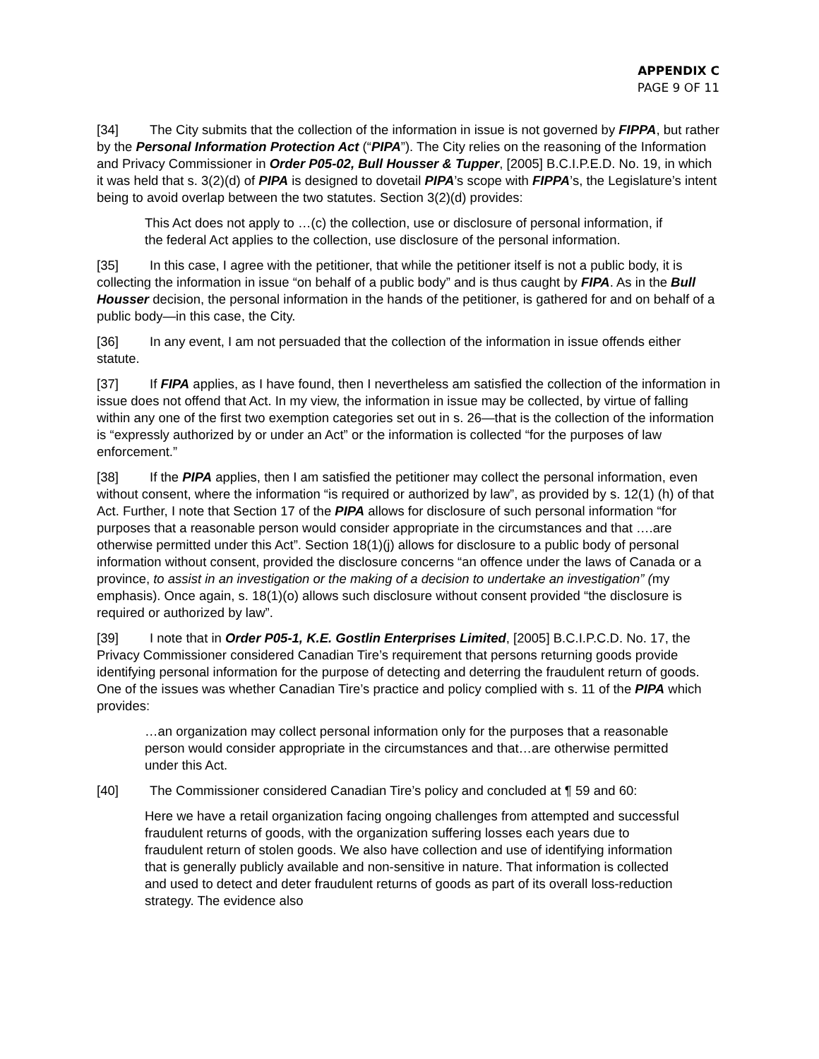APPENDIX C
PAGE 9 OF 11
[34] The City submits that the collection of the information in issue is not governed by FIPPA, but rather by the Personal Information Protection Act (“PIPA”). The City relies on the reasoning of the Information and Privacy Commissioner in Order P05-02, Bull Housser & Tupper, [2005] B.C.I.P.E.D. No. 19, in which it was held that s. 3(2)(d) of PIPA is designed to dovetail PIPA’s scope with FIPPA’s, the Legislature’s intent being to avoid overlap between the two statutes. Section 3(2)(d) provides:
This Act does not apply to …(c) the collection, use or disclosure of personal information, if the federal Act applies to the collection, use disclosure of the personal information.
[35] In this case, I agree with the petitioner, that while the petitioner itself is not a public body, it is collecting the information in issue “on behalf of a public body” and is thus caught by FIPA. As in the Bull Housser decision, the personal information in the hands of the petitioner, is gathered for and on behalf of a public body—in this case, the City.
[36] In any event, I am not persuaded that the collection of the information in issue offends either statute.
[37] If FIPA applies, as I have found, then I nevertheless am satisfied the collection of the information in issue does not offend that Act. In my view, the information in issue may be collected, by virtue of falling within any one of the first two exemption categories set out in s. 26—that is the collection of the information is “expressly authorized by or under an Act” or the information is collected “for the purposes of law enforcement.”
[38] If the PIPA applies, then I am satisfied the petitioner may collect the personal information, even without consent, where the information “is required or authorized by law”, as provided by s. 12(1) (h) of that Act. Further, I note that Section 17 of the PIPA allows for disclosure of such personal information “for purposes that a reasonable person would consider appropriate in the circumstances and that ….are otherwise permitted under this Act”. Section 18(1)(j) allows for disclosure to a public body of personal information without consent, provided the disclosure concerns “an offence under the laws of Canada or a province, to assist in an investigation or the making of a decision to undertake an investigation” (my emphasis). Once again, s. 18(1)(o) allows such disclosure without consent provided “the disclosure is required or authorized by law”.
[39] I note that in Order P05-1, K.E. Gostlin Enterprises Limited, [2005] B.C.I.P.C.D. No. 17, the Privacy Commissioner considered Canadian Tire’s requirement that persons returning goods provide identifying personal information for the purpose of detecting and deterring the fraudulent return of goods. One of the issues was whether Canadian Tire’s practice and policy complied with s. 11 of the PIPA which provides:
…an organization may collect personal information only for the purposes that a reasonable person would consider appropriate in the circumstances and that…are otherwise permitted under this Act.
[40] The Commissioner considered Canadian Tire’s policy and concluded at ¶ 59 and 60:
Here we have a retail organization facing ongoing challenges from attempted and successful fraudulent returns of goods, with the organization suffering losses each years due to fraudulent return of stolen goods. We also have collection and use of identifying information that is generally publicly available and non-sensitive in nature. That information is collected and used to detect and deter fraudulent returns of goods as part of its overall loss-reduction strategy. The evidence also